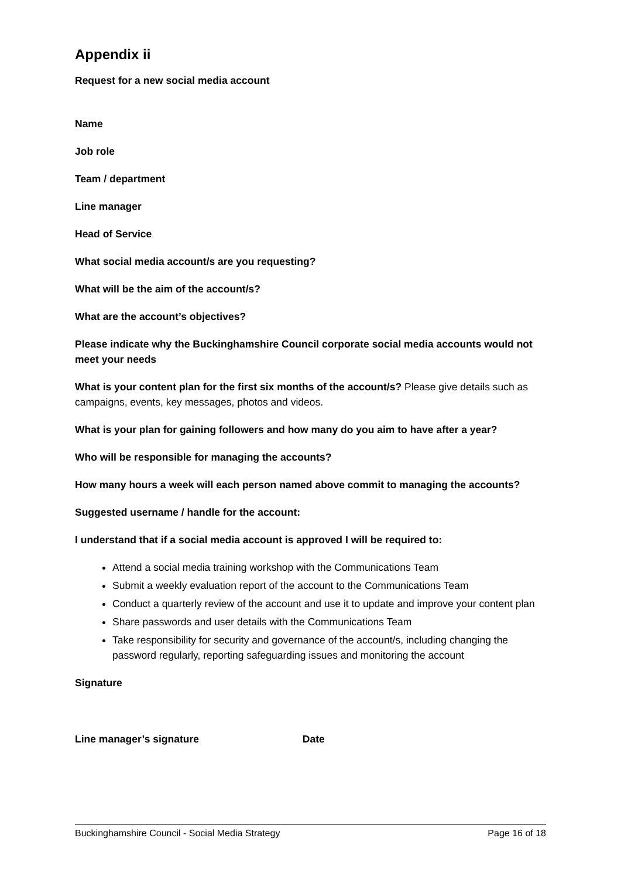Appendix ii
Request for a new social media account
Name
Job role
Team / department
Line manager
Head of Service
What social media account/s are you requesting?
What will be the aim of the account/s?
What are the account’s objectives?
Please indicate why the Buckinghamshire Council corporate social media accounts would not meet your needs
What is your content plan for the first six months of the account/s? Please give details such as campaigns, events, key messages, photos and videos.
What is your plan for gaining followers and how many do you aim to have after a year?
Who will be responsible for managing the accounts?
How many hours a week will each person named above commit to managing the accounts?
Suggested username / handle for the account:
I understand that if a social media account is approved I will be required to:
Attend a social media training workshop with the Communications Team
Submit a weekly evaluation report of the account to the Communications Team
Conduct a quarterly review of the account and use it to update and improve your content plan
Share passwords and user details with the Communications Team
Take responsibility for security and governance of the account/s, including changing the password regularly, reporting safeguarding issues and monitoring the account
Signature
Line manager’s signature Date
Buckinghamshire Council - Social Media Strategy Page 16 of 18